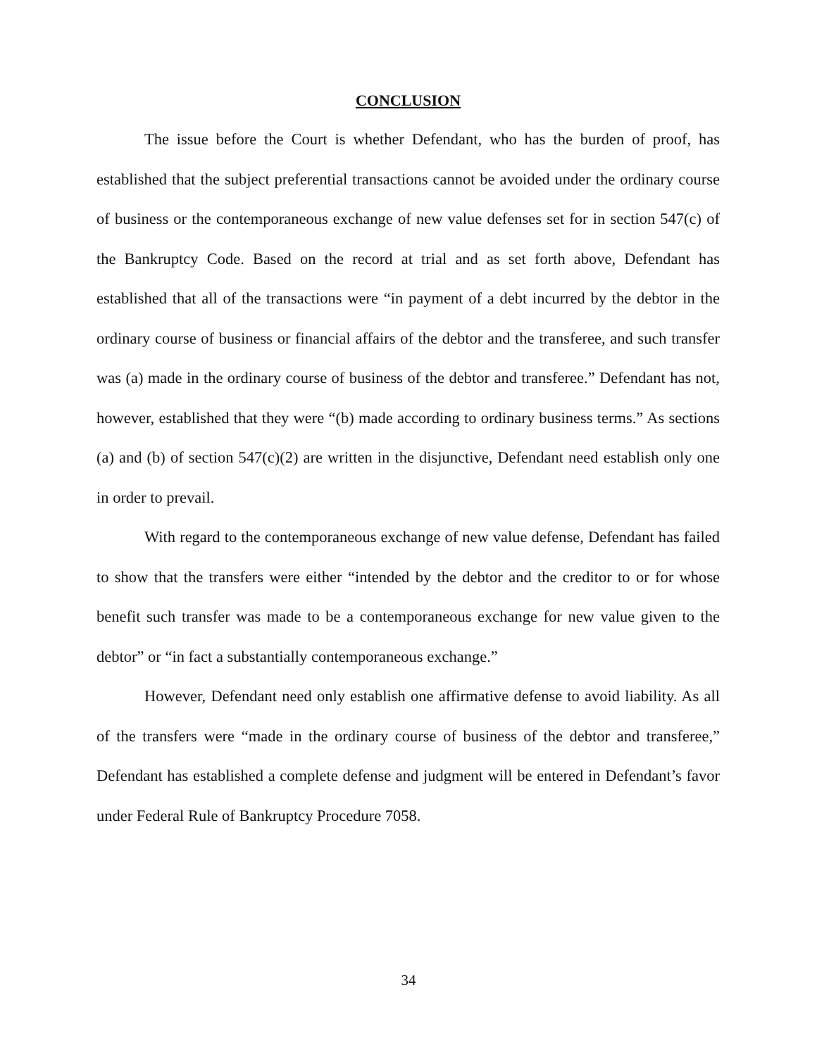CONCLUSION
The issue before the Court is whether Defendant, who has the burden of proof, has established that the subject preferential transactions cannot be avoided under the ordinary course of business or the contemporaneous exchange of new value defenses set for in section 547(c) of the Bankruptcy Code. Based on the record at trial and as set forth above, Defendant has established that all of the transactions were “in payment of a debt incurred by the debtor in the ordinary course of business or financial affairs of the debtor and the transferee, and such transfer was (a) made in the ordinary course of business of the debtor and transferee.” Defendant has not, however, established that they were “(b) made according to ordinary business terms.” As sections (a) and (b) of section 547(c)(2) are written in the disjunctive, Defendant need establish only one in order to prevail.
With regard to the contemporaneous exchange of new value defense, Defendant has failed to show that the transfers were either “intended by the debtor and the creditor to or for whose benefit such transfer was made to be a contemporaneous exchange for new value given to the debtor” or “in fact a substantially contemporaneous exchange.”
However, Defendant need only establish one affirmative defense to avoid liability. As all of the transfers were “made in the ordinary course of business of the debtor and transferee,” Defendant has established a complete defense and judgment will be entered in Defendant’s favor under Federal Rule of Bankruptcy Procedure 7058.
34